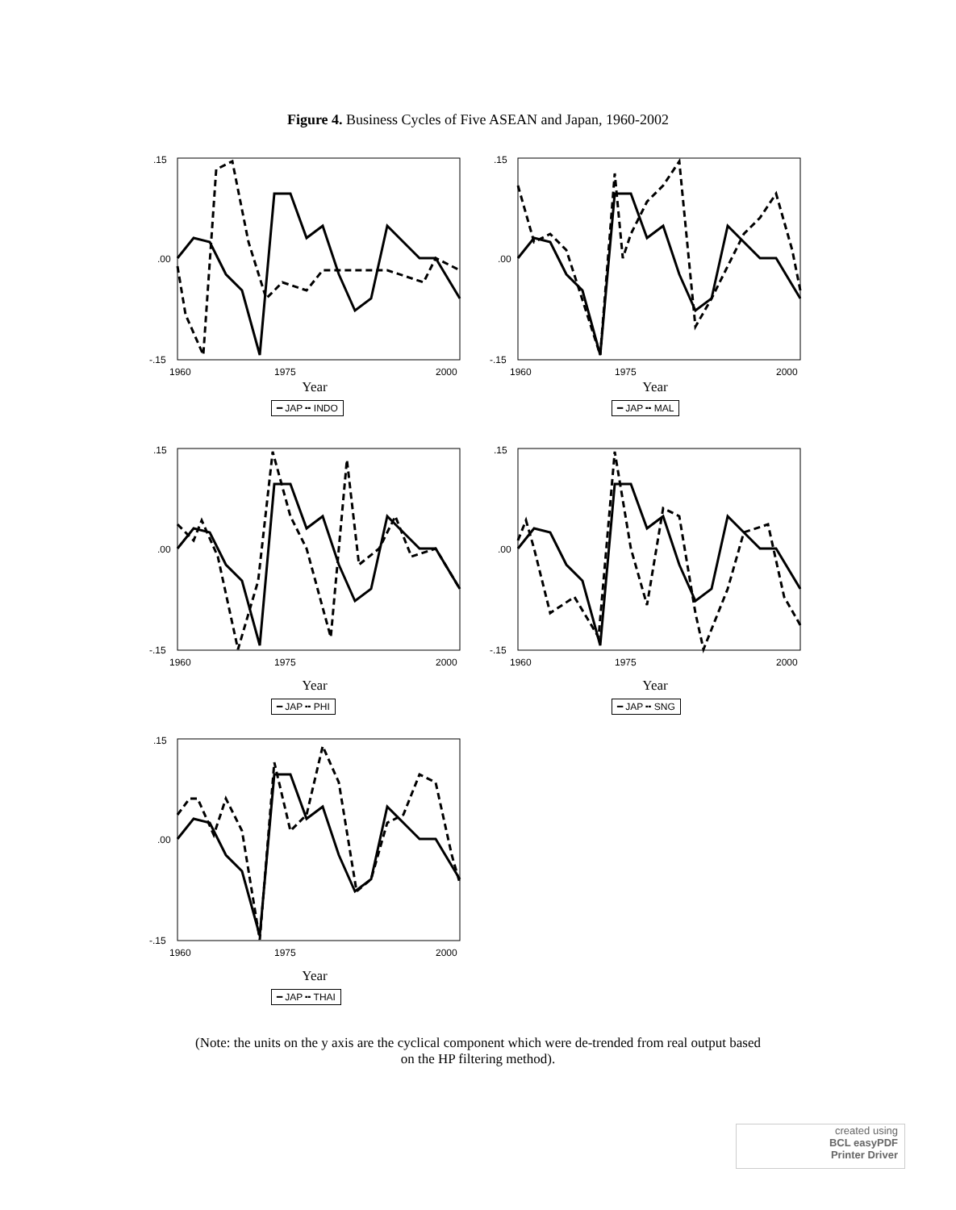Figure 4. Business Cycles of Five ASEAN and Japan, 1960-2002
.15
.00
-.15
1960
1975
2000
Year
━ JAP ╍ INDO
.15
.00
-.15
1960
1975
2000
Year
━ JAP ╍ MAL
.15
.00
-.15
1960
1975
2000
Year
━ JAP ╍ PHI
.15
.00
-.15
1960
1975
2000
Year
━ JAP ╍ SNG
.15
.00
-.15
1960
1975
2000
Year
━ JAP ╍ THAI
(Note: the units on the y axis are the cyclical component which were de-trended from real output based
on the HP filtering method).
created using
BCL easyPDF
Printer Driver